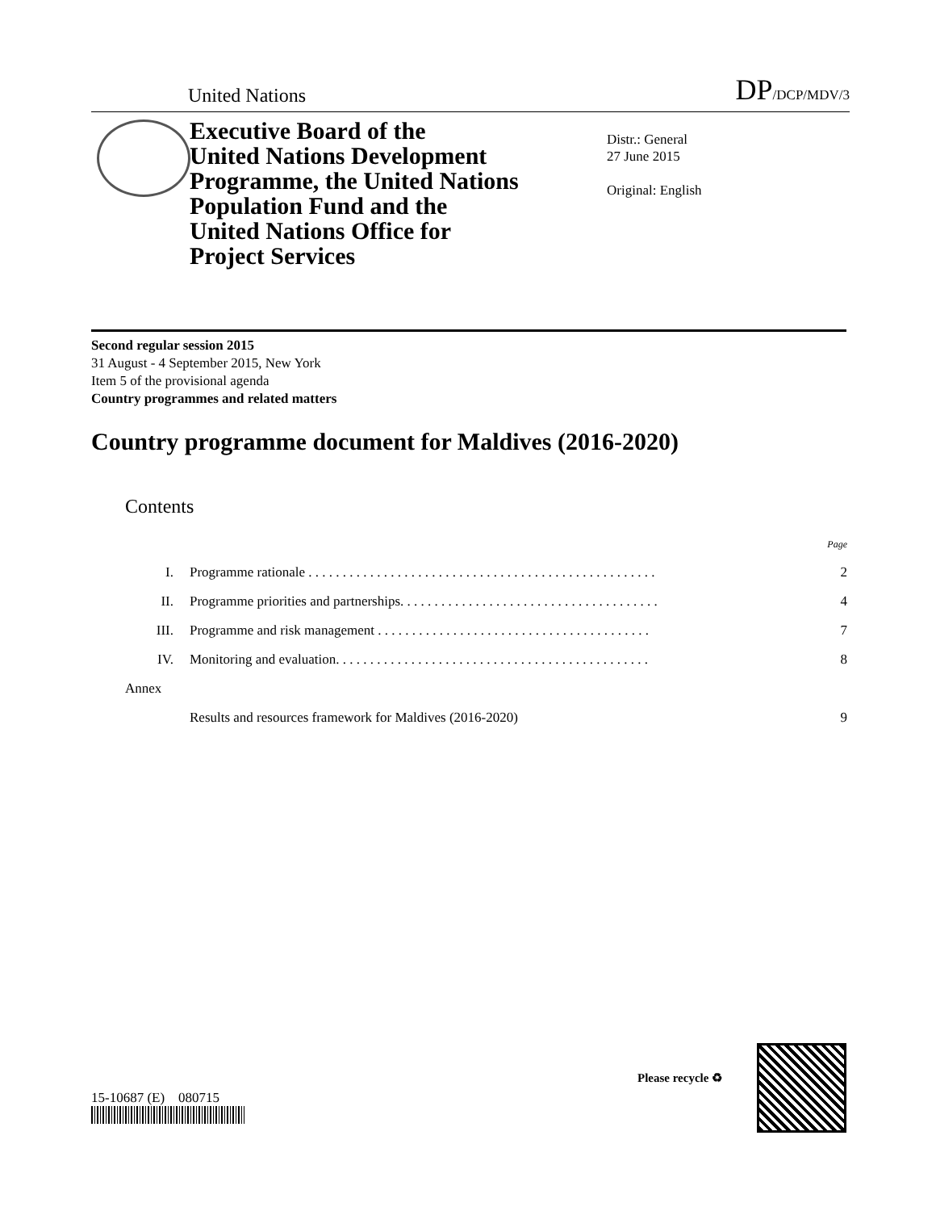United Nations DP/DCP/MDV/3
Executive Board of the
United Nations Development
Programme, the United Nations
Population Fund and the
United Nations Office for
Project Services
Distr.: General
27 June 2015
Original: English
Second regular session 2015
31 August - 4 September 2015, New York
Item 5 of the provisional agenda
Country programmes and related matters
Country programme document for Maldives (2016-2020)
Contents
| | | Page |
| I. | Programme rationale . . . . . . . . . . . . . . . . . . . . . . . . . . . . . . . . . . . . . . . . . . . . . . . . . . . | 2 |
| II. | Programme priorities and partnerships. . . . . . . . . . . . . . . . . . . . . . . . . . . . . . . . . . . . . . | 4 |
| III. | Programme and risk management . . . . . . . . . . . . . . . . . . . . . . . . . . . . . . . . . . . . . . . . | 7 |
| IV. | Monitoring and evaluation. . . . . . . . . . . . . . . . . . . . . . . . . . . . . . . . . . . . . . . . . . . . . . | 8 |
| Annex | | |
| | Results and resources framework for Maldives (2016-2020) | 9 |
15-10687 (E) 080715
Please recycle ♻